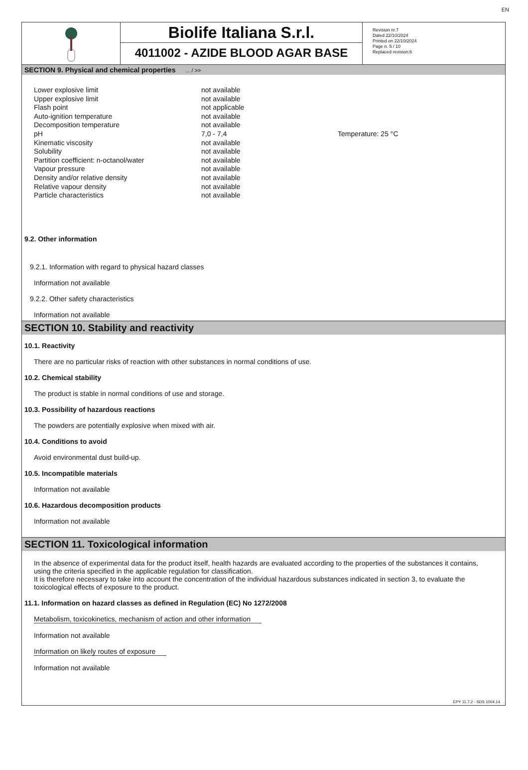EN
Biolife Italiana S.r.l.
4011002 - AZIDE BLOOD AGAR BASE
Revision nr.7
Dated 22/10/2024
Printed on 22/10/2024
Page n. 5 / 10
Replaced revision:6
SECTION 9. Physical and chemical properties ... / >>
| Lower explosive limit | not available | |
| Upper explosive limit | not available | |
| Flash point | not applicable | |
| Auto-ignition temperature | not available | |
| Decomposition temperature | not available | |
| pH | 7,0 - 7,4 | Temperature: 25 °C |
| Kinematic viscosity | not available | |
| Solubility | not available | |
| Partition coefficient: n-octanol/water | not available | |
| Vapour pressure | not available | |
| Density and/or relative density | not available | |
| Relative vapour density | not available | |
| Particle characteristics | not available | |
9.2. Other information
9.2.1. Information with regard to physical hazard classes
Information not available
9.2.2. Other safety characteristics
Information not available
SECTION 10. Stability and reactivity
10.1. Reactivity
There are no particular risks of reaction with other substances in normal conditions of use.
10.2. Chemical stability
The product is stable in normal conditions of use and storage.
10.3. Possibility of hazardous reactions
The powders are potentially explosive when mixed with air.
10.4. Conditions to avoid
Avoid environmental dust build-up.
10.5. Incompatible materials
Information not available
10.6. Hazardous decomposition products
Information not available
SECTION 11. Toxicological information
In the absence of experimental data for the product itself, health hazards are evaluated according to the properties of the substances it contains, using the criteria specified in the applicable regulation for classification.
It is therefore necessary to take into account the concentration of the individual hazardous substances indicated in section 3, to evaluate the toxicological effects of exposure to the product.
11.1. Information on hazard classes as defined in Regulation (EC) No 1272/2008
Metabolism, toxicokinetics, mechanism of action and other information
Information not available
Information on likely routes of exposure
Information not available
EPY 11.7.2 - SDS 1004.14